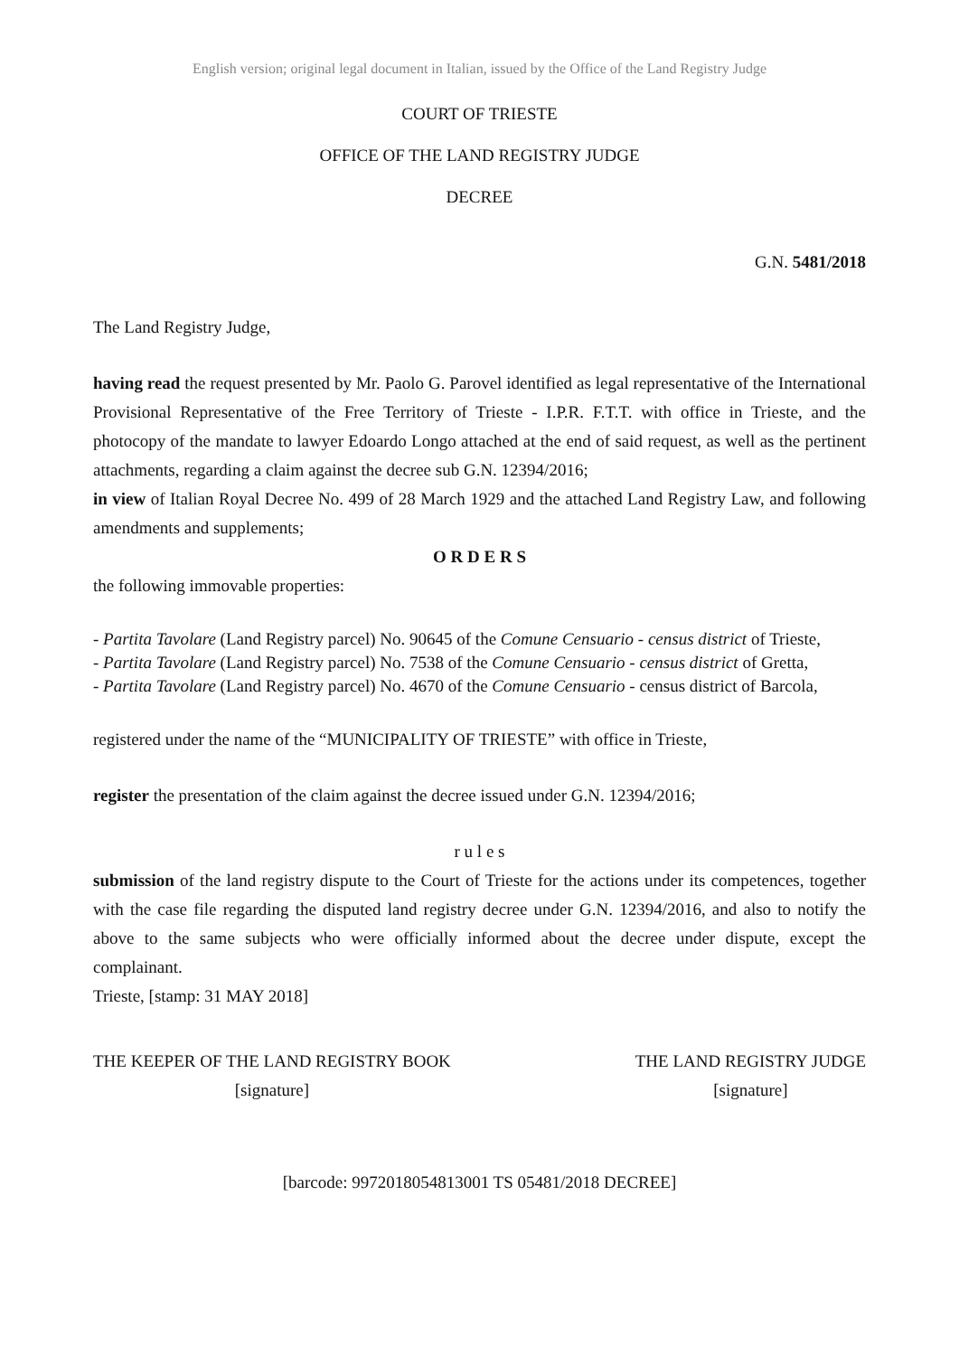English version; original legal document in Italian, issued by the Office of the Land Registry Judge
COURT OF TRIESTE
OFFICE OF THE LAND REGISTRY JUDGE
DECREE
G.N. 5481/2018
The Land Registry Judge,
having read the request presented by Mr. Paolo G. Parovel identified as legal representative of the International Provisional Representative of the Free Territory of Trieste - I.P.R. F.T.T. with office in Trieste, and the photocopy of the mandate to lawyer Edoardo Longo attached at the end of said request, as well as the pertinent attachments, regarding a claim against the decree sub G.N. 12394/2016;
in view of Italian Royal Decree No. 499 of 28 March 1929 and the attached Land Registry Law, and following amendments and supplements;
O R D E R S
the following immovable properties:
- Partita Tavolare (Land Registry parcel) No. 90645 of the Comune Censuario - census district of Trieste,
- Partita Tavolare (Land Registry parcel) No. 7538 of the Comune Censuario - census district of Gretta,
- Partita Tavolare (Land Registry parcel) No. 4670 of the Comune Censuario - census district of Barcola,
registered under the name of the “MUNICIPALITY OF TRIESTE” with office in Trieste,
register the presentation of the claim against the decree issued under G.N. 12394/2016;
r u l e s
submission of the land registry dispute to the Court of Trieste for the actions under its competences, together with the case file regarding the disputed land registry decree under G.N. 12394/2016, and also to notify the above to the same subjects who were officially informed about the decree under dispute, except the complainant.
Trieste, [stamp: 31 MAY 2018]
THE KEEPER OF THE LAND REGISTRY BOOK
[signature]
THE LAND REGISTRY JUDGE
[signature]
[barcode: 9972018054813001 TS 05481/2018 DECREE]